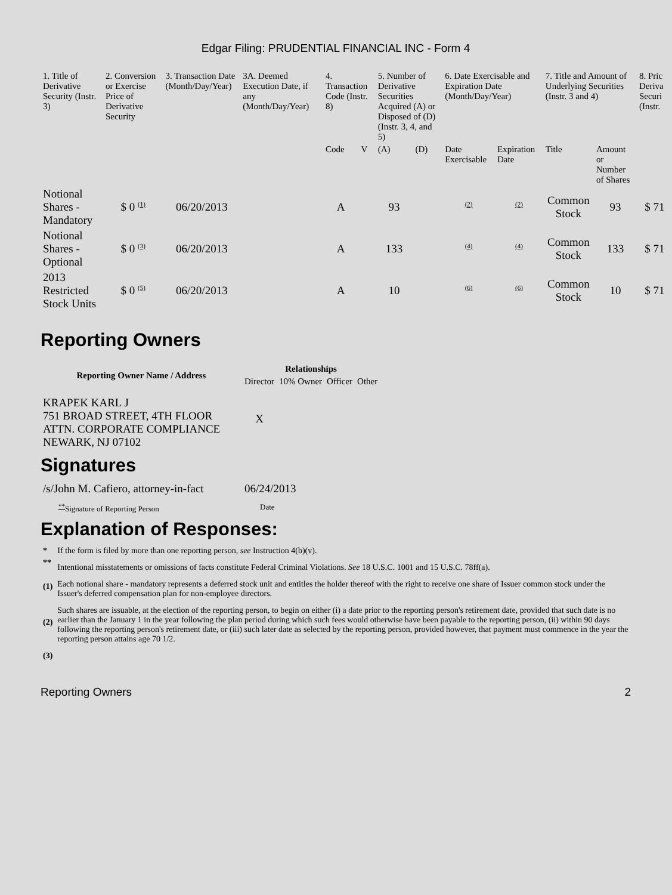Edgar Filing: PRUDENTIAL FINANCIAL INC - Form 4
| 1. Title of Derivative Security (Instr. 3) | 2. Conversion or Exercise Price of Derivative Security | 3. Transaction Date (Month/Day/Year) | 3A. Deemed Execution Date, if any (Month/Day/Year) | 4. Transaction Code (Instr. 8) | | 5. Number of Derivative Securities Acquired (A) or Disposed of (D) (Instr. 3, 4, and 5) | | 6. Date Exercisable and Expiration Date (Month/Day/Year) | | 7. Title and Amount of Underlying Securities (Instr. 3 and 4) | | 8. Pric Deriva Securi (Instr. |
| --- | --- | --- | --- | --- | --- | --- | --- | --- | --- | --- | --- | --- |
| | | | | Code | V | (A) | (D) | Date Exercisable | Expiration Date | Title | Amount or Number of Shares | |
| Notional Shares - Mandatory | $ 0 <sup>(1)</sup> | 06/20/2013 | | A | | 93 | | <sup>(2)</sup> | <sup>(2)</sup> | Common Stock | 93 | $ 71 |
| Notional Shares - Optional | $ 0 <sup>(3)</sup> | 06/20/2013 | | A | | 133 | | <sup>(4)</sup> | <sup>(4)</sup> | Common Stock | 133 | $ 71 |
| 2013 Restricted Stock Units | $ 0 <sup>(5)</sup> | 06/20/2013 | | A | | 10 | | <sup>(6)</sup> | <sup>(6)</sup> | Common Stock | 10 | $ 71 |
Reporting Owners
| Reporting Owner Name / Address | Relationships | | | |
| --- | --- | --- | --- | --- |
| | Director | 10% Owner | Officer | Other |
| KRAPEK KARL J 751 BROAD STREET, 4TH FLOOR ATTN. CORPORATE COMPLIANCE NEWARK, NJ 07102 | X | | | |
Signatures
| /s/John M. Cafiero, attorney-in-fact | 06/24/2013 |
| <sup>**</sup> Signature of Reporting Person | Date |
Explanation of Responses:
| * | If the form is filed by more than one reporting person, see Instruction 4(b)(v). |
| ** | Intentional misstatements or omissions of facts constitute Federal Criminal Violations. See 18 U.S.C. 1001 and 15 U.S.C. 78ff(a). |
| (1) | Each notional share - mandatory represents a deferred stock unit and entitles the holder thereof with the right to receive one share of Issuer common stock under the Issuer's deferred compensation plan for non-employee directors. |
| (2) | Such shares are issuable, at the election of the reporting person, to begin on either (i) a date prior to the reporting person's retirement date, provided that such date is no earlier than the January 1 in the year following the plan period during which such fees would otherwise have been payable to the reporting person, (ii) within 90 days following the reporting person's retirement date, or (iii) such later date as selected by the reporting person, provided however, that payment must commence in the year the reporting person attains age 70 1/2. |
| (3) | |
Reporting Owners 2